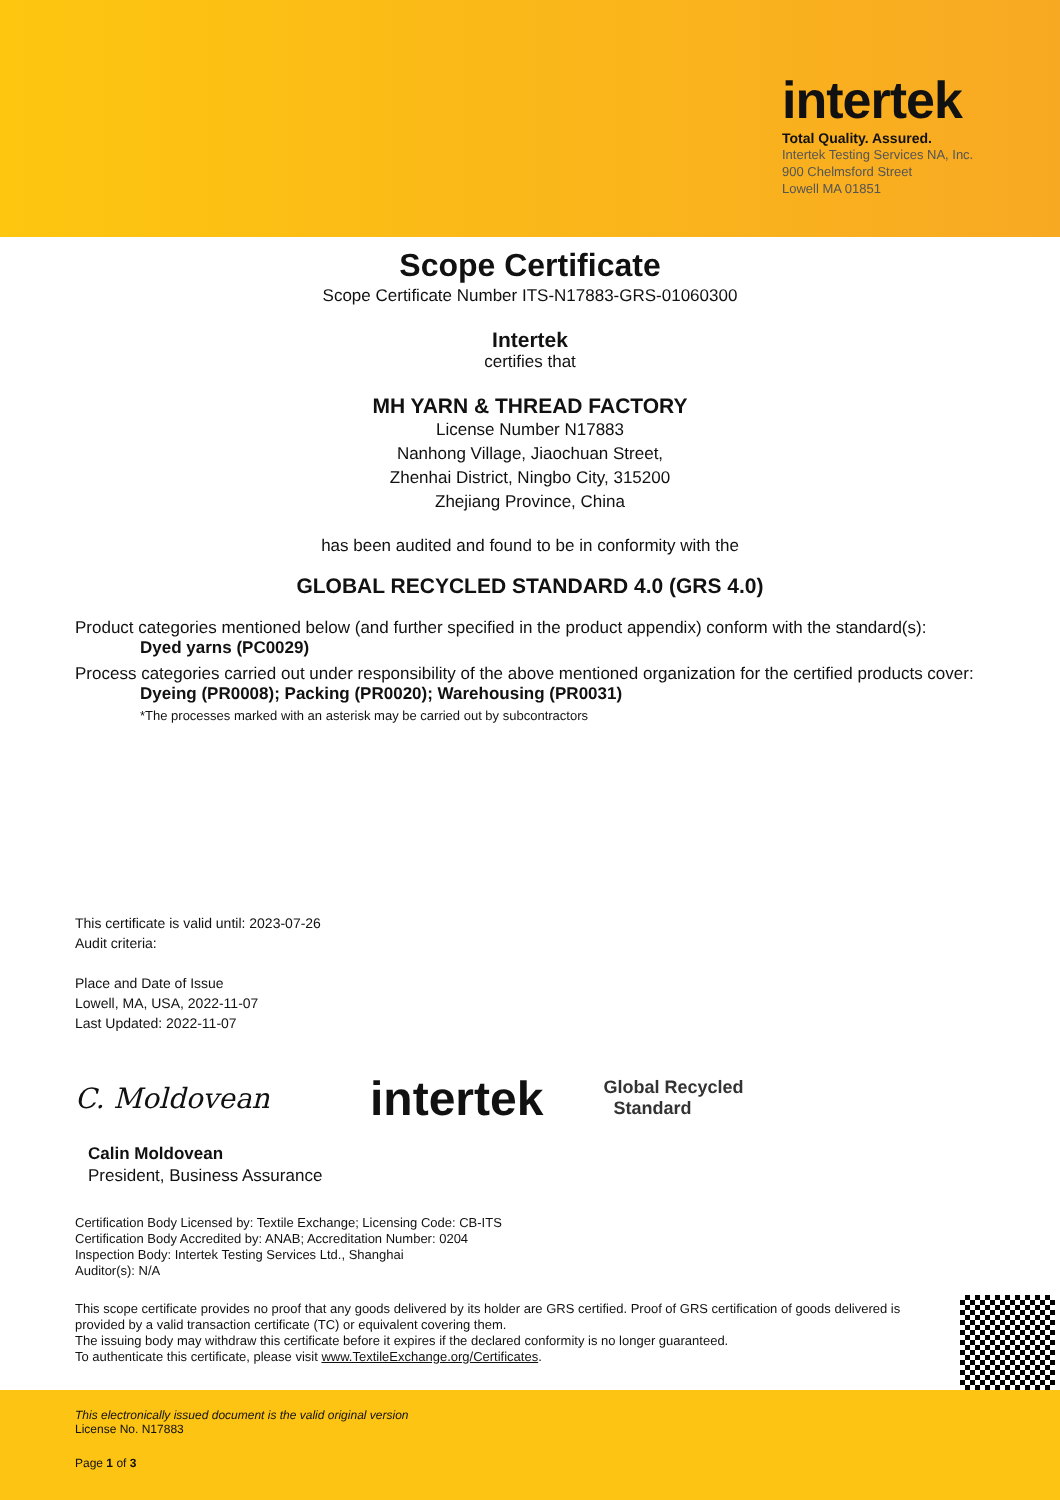intertek
Total Quality. Assured.
Intertek Testing Services NA, Inc.
900 Chelmsford Street
Lowell MA 01851
Scope Certificate
Scope Certificate Number ITS-N17883-GRS-01060300
Intertek
certifies that
MH YARN & THREAD FACTORY
License Number N17883
Nanhong Village, Jiaochuan Street,
Zhenhai District, Ningbo City, 315200
Zhejiang Province, China
has been audited and found to be in conformity with the
GLOBAL RECYCLED STANDARD 4.0 (GRS 4.0)
Product categories mentioned below (and further specified in the product appendix) conform with the standard(s):
Dyed yarns (PC0029)
Process categories carried out under responsibility of the above mentioned organization for the certified products cover:
Dyeing (PR0008); Packing (PR0020); Warehousing (PR0031)
*The processes marked with an asterisk may be carried out by subcontractors
This certificate is valid until: 2023-07-26
Audit criteria:
Place and Date of Issue
Lowell, MA, USA, 2022-11-07
Last Updated: 2022-11-07
C. Moldovean
intertek
Global Recycled
Standard
Calin Moldovean
President, Business Assurance
Certification Body Licensed by: Textile Exchange; Licensing Code: CB-ITS
Certification Body Accredited by: ANAB; Accreditation Number: 0204
Inspection Body: Intertek Testing Services Ltd., Shanghai
Auditor(s): N/A
This scope certificate provides no proof that any goods delivered by its holder are GRS certified. Proof of GRS certification of goods delivered is provided by a valid transaction certificate (TC) or equivalent covering them.
The issuing body may withdraw this certificate before it expires if the declared conformity is no longer guaranteed.
To authenticate this certificate, please visit www.TextileExchange.org/Certificates.
This electronically issued document is the valid original version
License No. N17883
Page 1 of 3